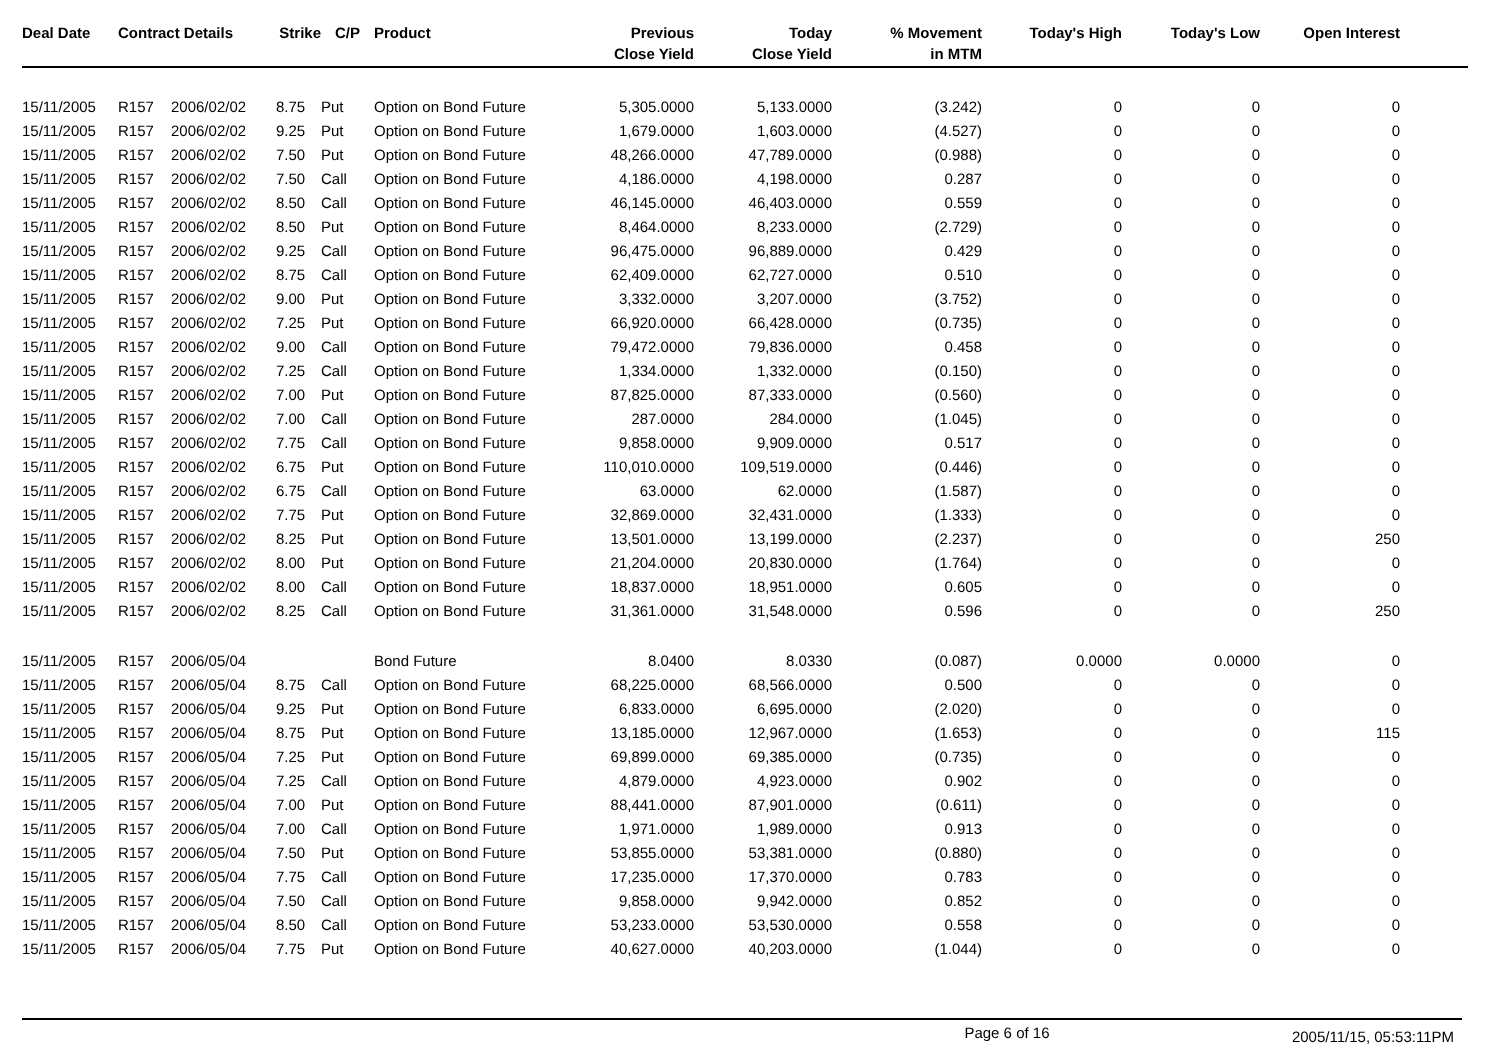| Deal Date | Contract Details | | Strike | C/P | Product | Previous Close Yield | Today Close Yield | % Movement in MTM | Today's High | Today's Low | Open Interest | |
| --- | --- | --- | --- | --- | --- | --- | --- | --- | --- | --- | --- | --- |
| 15/11/2005 | R157 | 2006/02/02 | 8.75 | Put | Option on Bond Future | 5,305.0000 | 5,133.0000 | (3.242) | 0 | 0 | 0 | |
| 15/11/2005 | R157 | 2006/02/02 | 9.25 | Put | Option on Bond Future | 1,679.0000 | 1,603.0000 | (4.527) | 0 | 0 | 0 | |
| 15/11/2005 | R157 | 2006/02/02 | 7.50 | Put | Option on Bond Future | 48,266.0000 | 47,789.0000 | (0.988) | 0 | 0 | 0 | |
| 15/11/2005 | R157 | 2006/02/02 | 7.50 | Call | Option on Bond Future | 4,186.0000 | 4,198.0000 | 0.287 | 0 | 0 | 0 | |
| 15/11/2005 | R157 | 2006/02/02 | 8.50 | Call | Option on Bond Future | 46,145.0000 | 46,403.0000 | 0.559 | 0 | 0 | 0 | |
| 15/11/2005 | R157 | 2006/02/02 | 8.50 | Put | Option on Bond Future | 8,464.0000 | 8,233.0000 | (2.729) | 0 | 0 | 0 | |
| 15/11/2005 | R157 | 2006/02/02 | 9.25 | Call | Option on Bond Future | 96,475.0000 | 96,889.0000 | 0.429 | 0 | 0 | 0 | |
| 15/11/2005 | R157 | 2006/02/02 | 8.75 | Call | Option on Bond Future | 62,409.0000 | 62,727.0000 | 0.510 | 0 | 0 | 0 | |
| 15/11/2005 | R157 | 2006/02/02 | 9.00 | Put | Option on Bond Future | 3,332.0000 | 3,207.0000 | (3.752) | 0 | 0 | 0 | |
| 15/11/2005 | R157 | 2006/02/02 | 7.25 | Put | Option on Bond Future | 66,920.0000 | 66,428.0000 | (0.735) | 0 | 0 | 0 | |
| 15/11/2005 | R157 | 2006/02/02 | 9.00 | Call | Option on Bond Future | 79,472.0000 | 79,836.0000 | 0.458 | 0 | 0 | 0 | |
| 15/11/2005 | R157 | 2006/02/02 | 7.25 | Call | Option on Bond Future | 1,334.0000 | 1,332.0000 | (0.150) | 0 | 0 | 0 | |
| 15/11/2005 | R157 | 2006/02/02 | 7.00 | Put | Option on Bond Future | 87,825.0000 | 87,333.0000 | (0.560) | 0 | 0 | 0 | |
| 15/11/2005 | R157 | 2006/02/02 | 7.00 | Call | Option on Bond Future | 287.0000 | 284.0000 | (1.045) | 0 | 0 | 0 | |
| 15/11/2005 | R157 | 2006/02/02 | 7.75 | Call | Option on Bond Future | 9,858.0000 | 9,909.0000 | 0.517 | 0 | 0 | 0 | |
| 15/11/2005 | R157 | 2006/02/02 | 6.75 | Put | Option on Bond Future | 110,010.0000 | 109,519.0000 | (0.446) | 0 | 0 | 0 | |
| 15/11/2005 | R157 | 2006/02/02 | 6.75 | Call | Option on Bond Future | 63.0000 | 62.0000 | (1.587) | 0 | 0 | 0 | |
| 15/11/2005 | R157 | 2006/02/02 | 7.75 | Put | Option on Bond Future | 32,869.0000 | 32,431.0000 | (1.333) | 0 | 0 | 0 | |
| 15/11/2005 | R157 | 2006/02/02 | 8.25 | Put | Option on Bond Future | 13,501.0000 | 13,199.0000 | (2.237) | 0 | 0 | 250 | |
| 15/11/2005 | R157 | 2006/02/02 | 8.00 | Put | Option on Bond Future | 21,204.0000 | 20,830.0000 | (1.764) | 0 | 0 | 0 | |
| 15/11/2005 | R157 | 2006/02/02 | 8.00 | Call | Option on Bond Future | 18,837.0000 | 18,951.0000 | 0.605 | 0 | 0 | 0 | |
| 15/11/2005 | R157 | 2006/02/02 | 8.25 | Call | Option on Bond Future | 31,361.0000 | 31,548.0000 | 0.596 | 0 | 0 | 250 | |
| 15/11/2005 | R157 | 2006/05/04 | | | Bond Future | 8.0400 | 8.0330 | (0.087) | 0.0000 | 0.0000 | 0 | |
| 15/11/2005 | R157 | 2006/05/04 | 8.75 | Call | Option on Bond Future | 68,225.0000 | 68,566.0000 | 0.500 | 0 | 0 | 0 | |
| 15/11/2005 | R157 | 2006/05/04 | 9.25 | Put | Option on Bond Future | 6,833.0000 | 6,695.0000 | (2.020) | 0 | 0 | 0 | |
| 15/11/2005 | R157 | 2006/05/04 | 8.75 | Put | Option on Bond Future | 13,185.0000 | 12,967.0000 | (1.653) | 0 | 0 | 115 | |
| 15/11/2005 | R157 | 2006/05/04 | 7.25 | Put | Option on Bond Future | 69,899.0000 | 69,385.0000 | (0.735) | 0 | 0 | 0 | |
| 15/11/2005 | R157 | 2006/05/04 | 7.25 | Call | Option on Bond Future | 4,879.0000 | 4,923.0000 | 0.902 | 0 | 0 | 0 | |
| 15/11/2005 | R157 | 2006/05/04 | 7.00 | Put | Option on Bond Future | 88,441.0000 | 87,901.0000 | (0.611) | 0 | 0 | 0 | |
| 15/11/2005 | R157 | 2006/05/04 | 7.00 | Call | Option on Bond Future | 1,971.0000 | 1,989.0000 | 0.913 | 0 | 0 | 0 | |
| 15/11/2005 | R157 | 2006/05/04 | 7.50 | Put | Option on Bond Future | 53,855.0000 | 53,381.0000 | (0.880) | 0 | 0 | 0 | |
| 15/11/2005 | R157 | 2006/05/04 | 7.75 | Call | Option on Bond Future | 17,235.0000 | 17,370.0000 | 0.783 | 0 | 0 | 0 | |
| 15/11/2005 | R157 | 2006/05/04 | 7.50 | Call | Option on Bond Future | 9,858.0000 | 9,942.0000 | 0.852 | 0 | 0 | 0 | |
| 15/11/2005 | R157 | 2006/05/04 | 8.50 | Call | Option on Bond Future | 53,233.0000 | 53,530.0000 | 0.558 | 0 | 0 | 0 | |
| 15/11/2005 | R157 | 2006/05/04 | 7.75 | Put | Option on Bond Future | 40,627.0000 | 40,203.0000 | (1.044) | 0 | 0 | 0 | |
Page 6 of 16 2005/11/15, 05:53:11PM